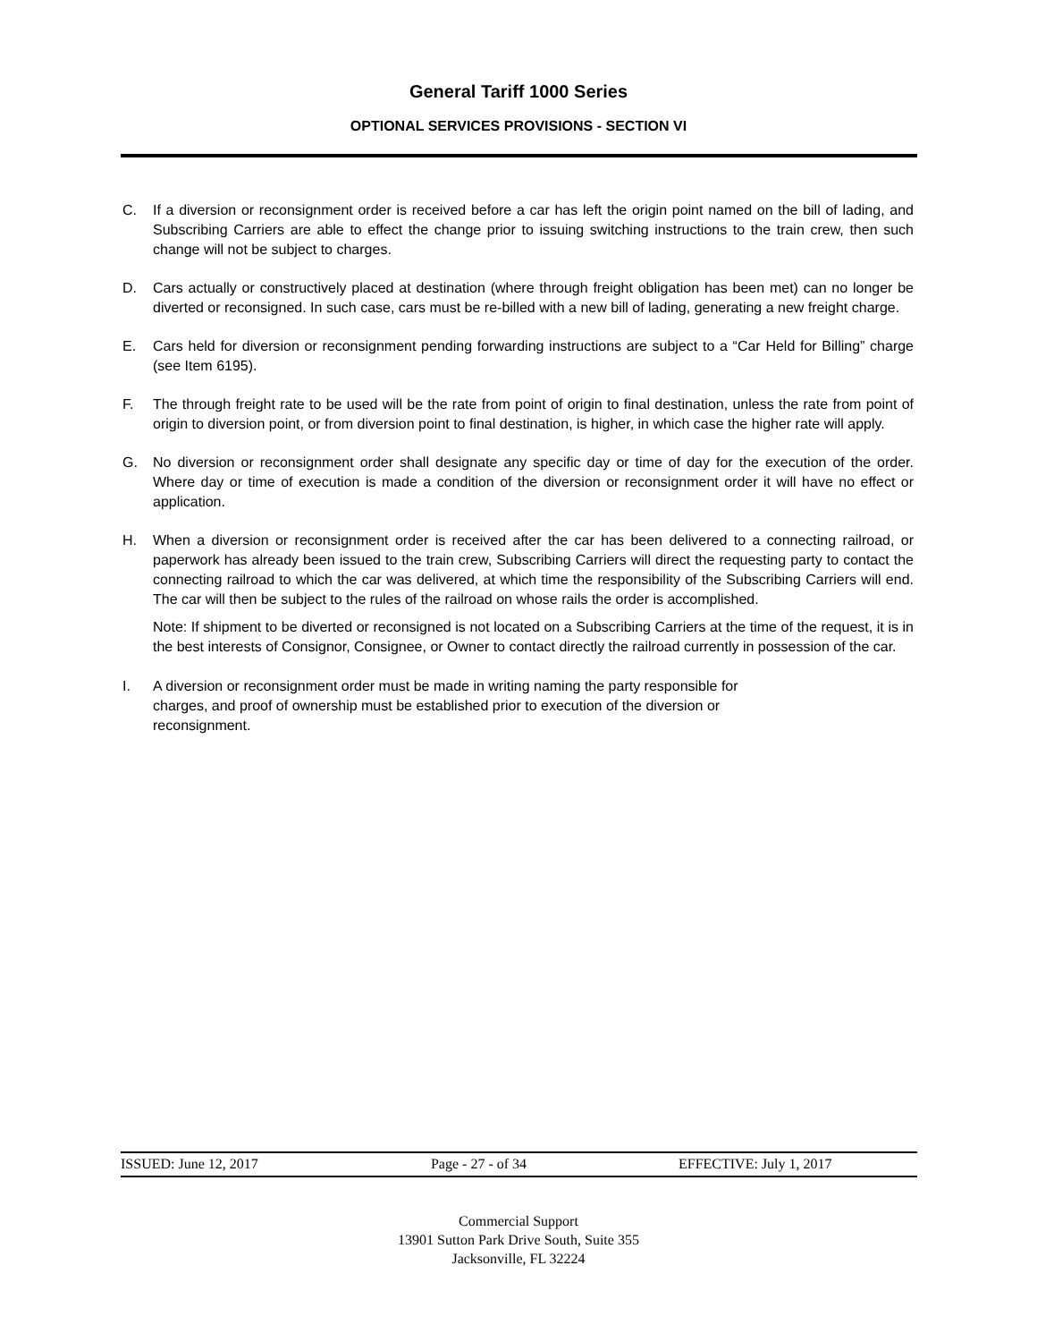General Tariff 1000 Series
OPTIONAL SERVICES PROVISIONS - SECTION VI
C. If a diversion or reconsignment order is received before a car has left the origin point named on the bill of lading, and Subscribing Carriers are able to effect the change prior to issuing switching instructions to the train crew, then such change will not be subject to charges.
D. Cars actually or constructively placed at destination (where through freight obligation has been met) can no longer be diverted or reconsigned. In such case, cars must be re-billed with a new bill of lading, generating a new freight charge.
E. Cars held for diversion or reconsignment pending forwarding instructions are subject to a “Car Held for Billing” charge (see Item 6195).
F. The through freight rate to be used will be the rate from point of origin to final destination, unless the rate from point of origin to diversion point, or from diversion point to final destination, is higher, in which case the higher rate will apply.
G. No diversion or reconsignment order shall designate any specific day or time of day for the execution of the order. Where day or time of execution is made a condition of the diversion or reconsignment order it will have no effect or application.
H. When a diversion or reconsignment order is received after the car has been delivered to a connecting railroad, or paperwork has already been issued to the train crew, Subscribing Carriers will direct the requesting party to contact the connecting railroad to which the car was delivered, at which time the responsibility of the Subscribing Carriers will end. The car will then be subject to the rules of the railroad on whose rails the order is accomplished.
Note: If shipment to be diverted or reconsigned is not located on a Subscribing Carriers at the time of the request, it is in the best interests of Consignor, Consignee, or Owner to contact directly the railroad currently in possession of the car.
I. A diversion or reconsignment order must be made in writing naming the party responsible for
charges, and proof of ownership must be established prior to execution of the diversion or
reconsignment.
ISSUED: June 12, 2017 Page - 27 - of 34 EFFECTIVE: July 1, 2017
Commercial Support
13901 Sutton Park Drive South, Suite 355
Jacksonville, FL 32224